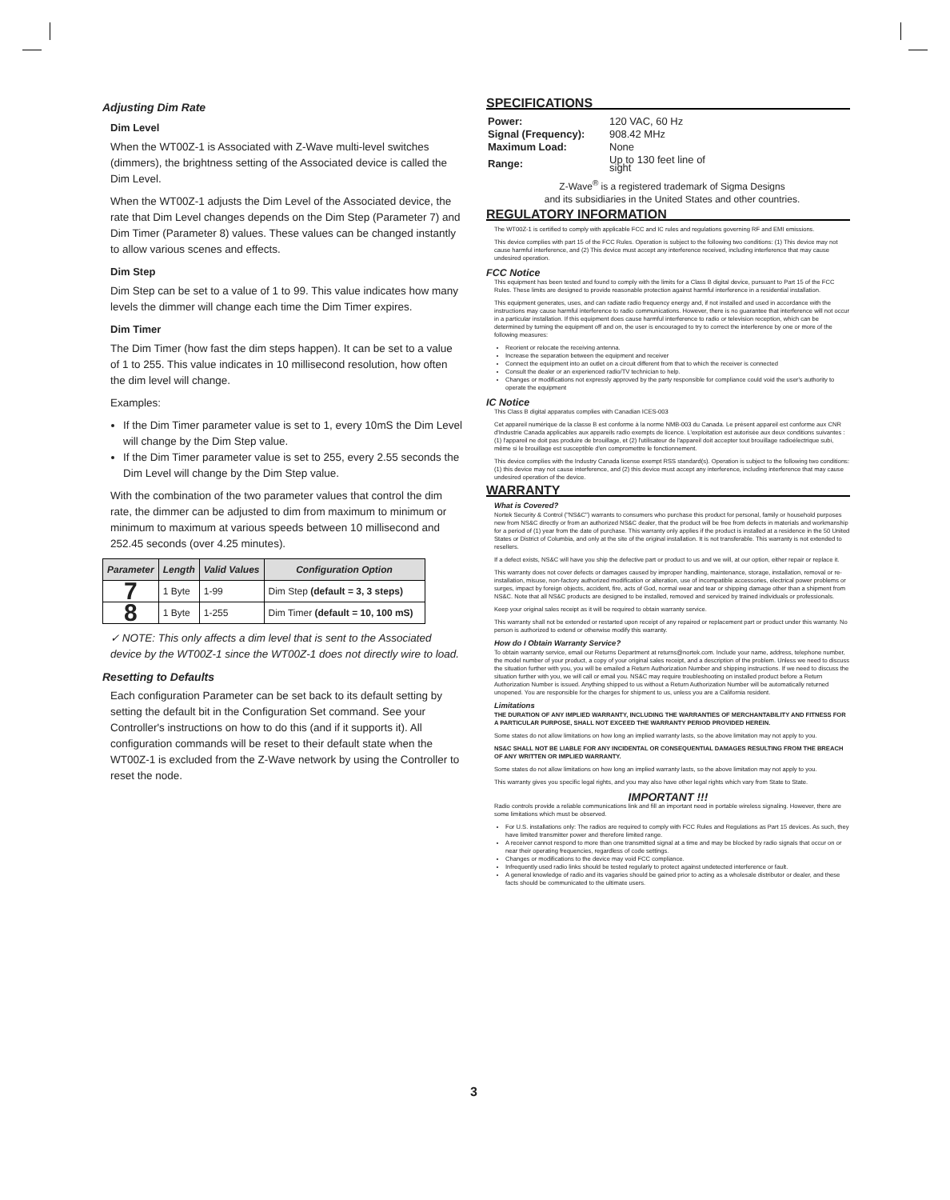Adjusting Dim Rate
Dim Level
When the WT00Z-1 is Associated with Z-Wave multi-level switches (dimmers), the brightness setting of the Associated device is called the Dim Level.
When the WT00Z-1 adjusts the Dim Level of the Associated device, the rate that Dim Level changes depends on the Dim Step (Parameter 7) and Dim Timer (Parameter 8) values. These values can be changed instantly to allow various scenes and effects.
Dim Step
Dim Step can be set to a value of 1 to 99. This value indicates how many levels the dimmer will change each time the Dim Timer expires.
Dim Timer
The Dim Timer (how fast the dim steps happen). It can be set to a value of 1 to 255. This value indicates in 10 millisecond resolution, how often the dim level will change.
Examples:
If the Dim Timer parameter value is set to 1, every 10mS the Dim Level will change by the Dim Step value.
If the Dim Timer parameter value is set to 255, every 2.55 seconds the Dim Level will change by the Dim Step value.
With the combination of the two parameter values that control the dim rate, the dimmer can be adjusted to dim from maximum to minimum or minimum to maximum at various speeds between 10 millisecond and 252.45 seconds (over 4.25 minutes).
| Parameter | Length | Valid Values | Configuration Option |
| --- | --- | --- | --- |
| 7 | 1 Byte | 1-99 | Dim Step (default = 3, 3 steps) |
| 8 | 1 Byte | 1-255 | Dim Timer (default = 10, 100 mS) |
✓ NOTE: This only affects a dim level that is sent to the Associated device by the WT00Z-1 since the WT00Z-1 does not directly wire to load.
Resetting to Defaults
Each configuration Parameter can be set back to its default setting by setting the default bit in the Configuration Set command. See your Controller's instructions on how to do this (and if it supports it). All configuration commands will be reset to their default state when the WT00Z-1 is excluded from the Z-Wave network by using the Controller to reset the node.
SPECIFICATIONS
| Power: | 120 VAC, 60 Hz |
| Signal (Frequency): | 908.42 MHz |
| Maximum Load: | None |
| Range: | Up to 130 feet line of sight |
Z-Wave<sup>®</sup> is a registered trademark of Sigma Designs
and its subsidiaries in the United States and other countries.
REGULATORY INFORMATION
The WT00Z-1 is certified to comply with applicable FCC and IC rules and regulations governing RF and EMI emissions.
This device complies with part 15 of the FCC Rules. Operation is subject to the following two conditions: (1) This device may not cause harmful interference, and (2) This device must accept any interference received, including interference that may cause undesired operation.
FCC Notice
This equipment has been tested and found to comply with the limits for a Class B digital device, pursuant to Part 15 of the FCC Rules. These limits are designed to provide reasonable protection against harmful interference in a residential installation.
This equipment generates, uses, and can radiate radio frequency energy and, if not installed and used in accordance with the instructions may cause harmful interference to radio communications. However, there is no guarantee that interference will not occur in a particular installation. If this equipment does cause harmful interference to radio or television reception, which can be determined by turning the equipment off and on, the user is encouraged to try to correct the interference by one or more of the following measures:
Reorient or relocate the receiving antenna.
Increase the separation between the equipment and receiver
Connect the equipment into an outlet on a circuit different from that to which the receiver is connected
Consult the dealer or an experienced radio/TV technician to help.
Changes or modifications not expressly approved by the party responsible for compliance could void the user's authority to operate the equipment
IC Notice
This Class B digital apparatus complies with Canadian ICES-003
Cet appareil numérique de la classe B est conforme à la norme NMB-003 du Canada. Le présent appareil est conforme aux CNR d'Industrie Canada applicables aux appareils radio exempts de licence. L'exploitation est autorisée aux deux conditions suivantes : (1) l'appareil ne doit pas produire de brouillage, et (2) l'utilisateur de l'appareil doit accepter tout brouillage radioélectrique subi, même si le brouillage est susceptible d'en compromettre le fonctionnement.
This device complies with the Industry Canada license exempt RSS standard(s). Operation is subject to the following two conditions: (1) this device may not cause interference, and (2) this device must accept any interference, including interference that may cause undesired operation of the device.
WARRANTY
What is Covered?
Nortek Security & Control ("NS&C") warrants to consumers who purchase this product for personal, family or household purposes new from NS&C directly or from an authorized NS&C dealer, that the product will be free from defects in materials and workmanship for a period of (1) year from the date of purchase. This warranty only applies if the product is installed at a residence in the 50 United States or District of Columbia, and only at the site of the original installation. It is not transferable. This warranty is not extended to resellers.
If a defect exists, NS&C will have you ship the defective part or product to us and we will, at our option, either repair or replace it.
This warranty does not cover defects or damages caused by improper handling, maintenance, storage, installation, removal or re-installation, misuse, non-factory authorized modification or alteration, use of incompatible accessories, electrical power problems or surges, impact by foreign objects, accident, fire, acts of God, normal wear and tear or shipping damage other than a shipment from NS&C. Note that all NS&C products are designed to be installed, removed and serviced by trained individuals or professionals.
Keep your original sales receipt as it will be required to obtain warranty service.
This warranty shall not be extended or restarted upon receipt of any repaired or replacement part or product under this warranty. No person is authorized to extend or otherwise modify this warranty.
How do I Obtain Warranty Service?
To obtain warranty service, email our Returns Department at returns@nortek.com. Include your name, address, telephone number, the model number of your product, a copy of your original sales receipt, and a description of the problem. Unless we need to discuss the situation further with you, you will be emailed a Return Authorization Number and shipping instructions. If we need to discuss the situation further with you, we will call or email you. NS&C may require troubleshooting on installed product before a Return Authorization Number is issued. Anything shipped to us without a Return Authorization Number will be automatically returned unopened. You are responsible for the charges for shipment to us, unless you are a California resident.
Limitations
THE DURATION OF ANY IMPLIED WARRANTY, INCLUDING THE WARRANTIES OF MERCHANTABILITY AND FITNESS FOR A PARTICULAR PURPOSE, SHALL NOT EXCEED THE WARRANTY PERIOD PROVIDED HEREIN.
Some states do not allow limitations on how long an implied warranty lasts, so the above limitation may not apply to you.
NS&C SHALL NOT BE LIABLE FOR ANY INCIDENTAL OR CONSEQUENTIAL DAMAGES RESULTING FROM THE BREACH OF ANY WRITTEN OR IMPLIED WARRANTY.
Some states do not allow limitations on how long an implied warranty lasts, so the above limitation may not apply to you.
This warranty gives you specific legal rights, and you may also have other legal rights which vary from State to State.
IMPORTANT !!!
Radio controls provide a reliable communications link and fill an important need in portable wireless signaling. However, there are some limitations which must be observed.
For U.S. installations only: The radios are required to comply with FCC Rules and Regulations as Part 15 devices. As such, they have limited transmitter power and therefore limited range.
A receiver cannot respond to more than one transmitted signal at a time and may be blocked by radio signals that occur on or near their operating frequencies, regardless of code settings.
Changes or modifications to the device may void FCC compliance.
Infrequently used radio links should be tested regularly to protect against undetected interference or fault.
A general knowledge of radio and its vagaries should be gained prior to acting as a wholesale distributor or dealer, and these facts should be communicated to the ultimate users.
3